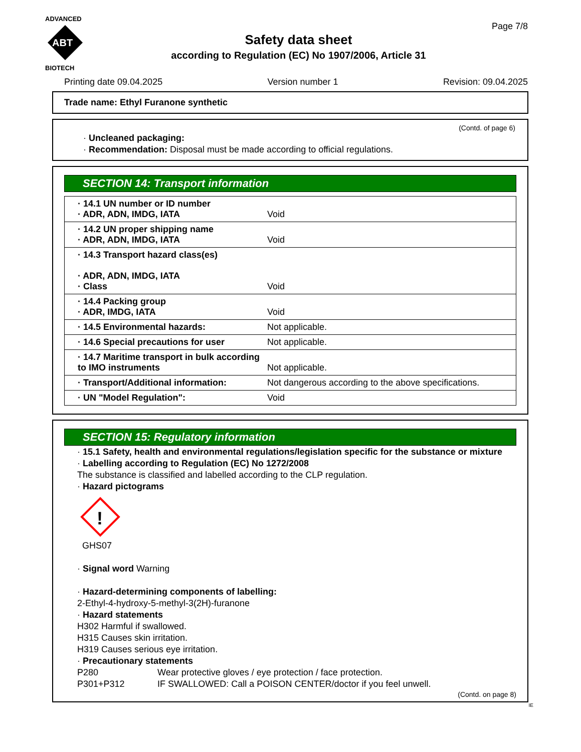ADVANCED
ABT
BIOTECH
Safety data sheet
according to Regulation (EC) No 1907/2006, Article 31
Page 7/8
Printing date 09.04.2025 Version number 1 Revision: 09.04.2025
Trade name: Ethyl Furanone synthetic
(Contd. of page 6)
· Uncleaned packaging:
· Recommendation: Disposal must be made according to official regulations.
SECTION 14: Transport information
| · 14.1 UN number or ID number · ADR, ADN, IMDG, IATA | Void |
| · 14.2 UN proper shipping name · ADR, ADN, IMDG, IATA | Void |
| · 14.3 Transport hazard class(es) · ADR, ADN, IMDG, IATA · Class | Void |
| · 14.4 Packing group · ADR, IMDG, IATA | Void |
| · 14.5 Environmental hazards: | Not applicable. |
| · 14.6 Special precautions for user | Not applicable. |
| · 14.7 Maritime transport in bulk according to IMO instruments | Not applicable. |
| · Transport/Additional information: | Not dangerous according to the above specifications. |
| · UN "Model Regulation": | Void |
SECTION 15: Regulatory information
· 15.1 Safety, health and environmental regulations/legislation specific for the substance or mixture
· Labelling according to Regulation (EC) No 1272/2008
The substance is classified and labelled according to the CLP regulation.
· Hazard pictograms
!
GHS07
· Signal word Warning
· Hazard-determining components of labelling:
2-Ethyl-4-hydroxy-5-methyl-3(2H)-furanone
· Hazard statements
H302 Harmful if swallowed.
H315 Causes skin irritation.
H319 Causes serious eye irritation.
· Precautionary statements
P280 Wear protective gloves / eye protection / face protection.
P301+P312 IF SWALLOWED: Call a POISON CENTER/doctor if you feel unwell.
(Contd. on page 8)
IE